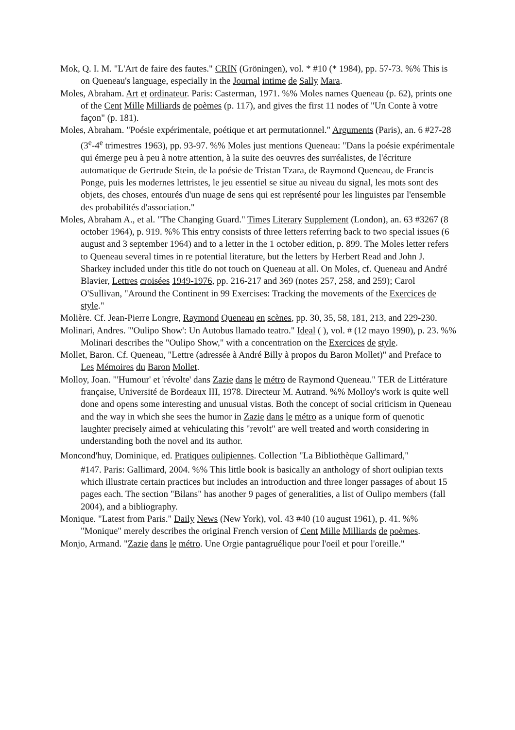Mok, Q. I. M. "L'Art de faire des fautes." CRIN (Gröningen), vol. * #10 (* 1984), pp. 57-73. %% This is on Queneau's language, especially in the Journal intime de Sally Mara.
Moles, Abraham. Art et ordinateur. Paris: Casterman, 1971. %% Moles names Queneau (p. 62), prints one of the Cent Mille Milliards de poèmes (p. 117), and gives the first 11 nodes of "Un Conte à votre façon" (p. 181).
Moles, Abraham. "Poésie expérimentale, poétique et art permutationnel." Arguments (Paris), an. 6 #27-28 (3<sup>e</sup>-4<sup>e</sup> trimestres 1963), pp. 93-97. %% Moles just mentions Queneau: "Dans la poésie expérimentale qui émerge peu à peu à notre attention, à la suite des oeuvres des surréalistes, de l'écriture automatique de Gertrude Stein, de la poésie de Tristan Tzara, de Raymond Queneau, de Francis Ponge, puis les modernes lettristes, le jeu essentiel se situe au niveau du signal, les mots sont des objets, des choses, entourés d'un nuage de sens qui est représenté pour les linguistes par l'ensemble des probabilités d'association."
Moles, Abraham A., et al. "The Changing Guard." Times Literary Supplement (London), an. 63 #3267 (8 october 1964), p. 919. %% This entry consists of three letters referring back to two special issues (6 august and 3 september 1964) and to a letter in the 1 october edition, p. 899. The Moles letter refers to Queneau several times in re potential literature, but the letters by Herbert Read and John J. Sharkey included under this title do not touch on Queneau at all. On Moles, cf. Queneau and André Blavier, Lettres croisées 1949-1976, pp. 216-217 and 369 (notes 257, 258, and 259); Carol O'Sullivan, "Around the Continent in 99 Exercises: Tracking the movements of the Exercices de style."
Molière. Cf. Jean-Pierre Longre, Raymond Queneau en scènes, pp. 30, 35, 58, 181, 213, and 229-230.
Molinari, Andres. "'Oulipo Show': Un Autobus llamado teatro." Ideal ( ), vol. # (12 mayo 1990), p. 23. %% Molinari describes the "Oulipo Show," with a concentration on the Exercices de style.
Mollet, Baron. Cf. Queneau, "Lettre (adressée à André Billy à propos du Baron Mollet)" and Preface to Les Mémoires du Baron Mollet.
Molloy, Joan. "'Humour' et 'révolte' dans Zazie dans le métro de Raymond Queneau." TER de Littérature française, Université de Bordeaux III, 1978. Directeur M. Autrand. %% Molloy's work is quite well done and opens some interesting and unusual vistas. Both the concept of social criticism in Queneau and the way in which she sees the humor in Zazie dans le métro as a unique form of quenotic laughter precisely aimed at vehiculating this "revolt" are well treated and worth considering in understanding both the novel and its author.
Moncond'huy, Dominique, ed. Pratiques oulipiennes. Collection "La Bibliothèque Gallimard,"
#147. Paris: Gallimard, 2004. %% This little book is basically an anthology of short oulipian texts which illustrate certain practices but includes an introduction and three longer passages of about 15 pages each. The section "Bilans" has another 9 pages of generalities, a list of Oulipo members (fall 2004), and a bibliography.
Monique. "Latest from Paris." Daily News (New York), vol. 43 #40 (10 august 1961), p. 41. %% "Monique" merely describes the original French version of Cent Mille Milliards de poèmes.
Monjo, Armand. "Zazie dans le métro. Une Orgie pantagruélique pour l'oeil et pour l'oreille."